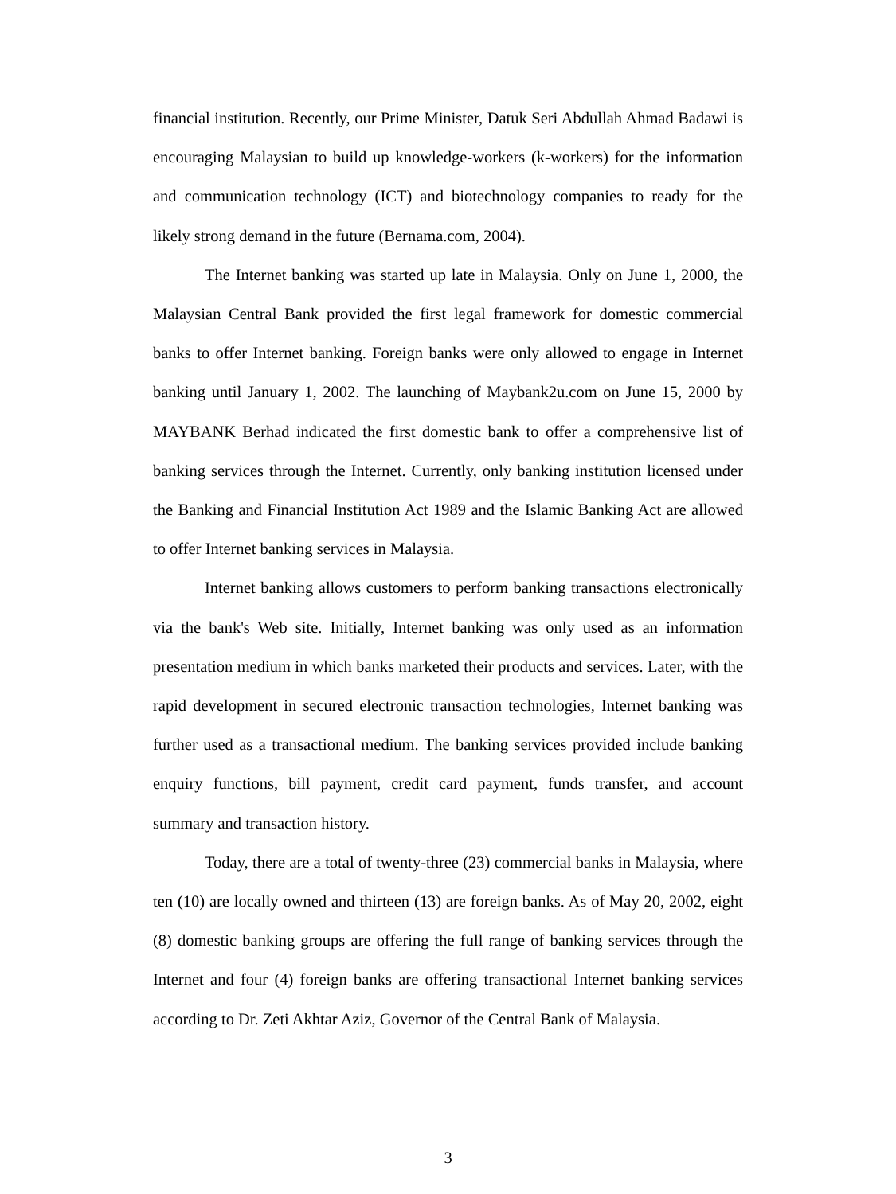financial institution. Recently, our Prime Minister, Datuk Seri Abdullah Ahmad Badawi is encouraging Malaysian to build up knowledge-workers (k-workers) for the information and communication technology (ICT) and biotechnology companies to ready for the likely strong demand in the future (Bernama.com, 2004).
The Internet banking was started up late in Malaysia. Only on June 1, 2000, the Malaysian Central Bank provided the first legal framework for domestic commercial banks to offer Internet banking. Foreign banks were only allowed to engage in Internet banking until January 1, 2002. The launching of Maybank2u.com on June 15, 2000 by MAYBANK Berhad indicated the first domestic bank to offer a comprehensive list of banking services through the Internet. Currently, only banking institution licensed under the Banking and Financial Institution Act 1989 and the Islamic Banking Act are allowed to offer Internet banking services in Malaysia.
Internet banking allows customers to perform banking transactions electronically via the bank's Web site. Initially, Internet banking was only used as an information presentation medium in which banks marketed their products and services. Later, with the rapid development in secured electronic transaction technologies, Internet banking was further used as a transactional medium. The banking services provided include banking enquiry functions, bill payment, credit card payment, funds transfer, and account summary and transaction history.
Today, there are a total of twenty-three (23) commercial banks in Malaysia, where ten (10) are locally owned and thirteen (13) are foreign banks. As of May 20, 2002, eight (8) domestic banking groups are offering the full range of banking services through the Internet and four (4) foreign banks are offering transactional Internet banking services according to Dr. Zeti Akhtar Aziz, Governor of the Central Bank of Malaysia.
3